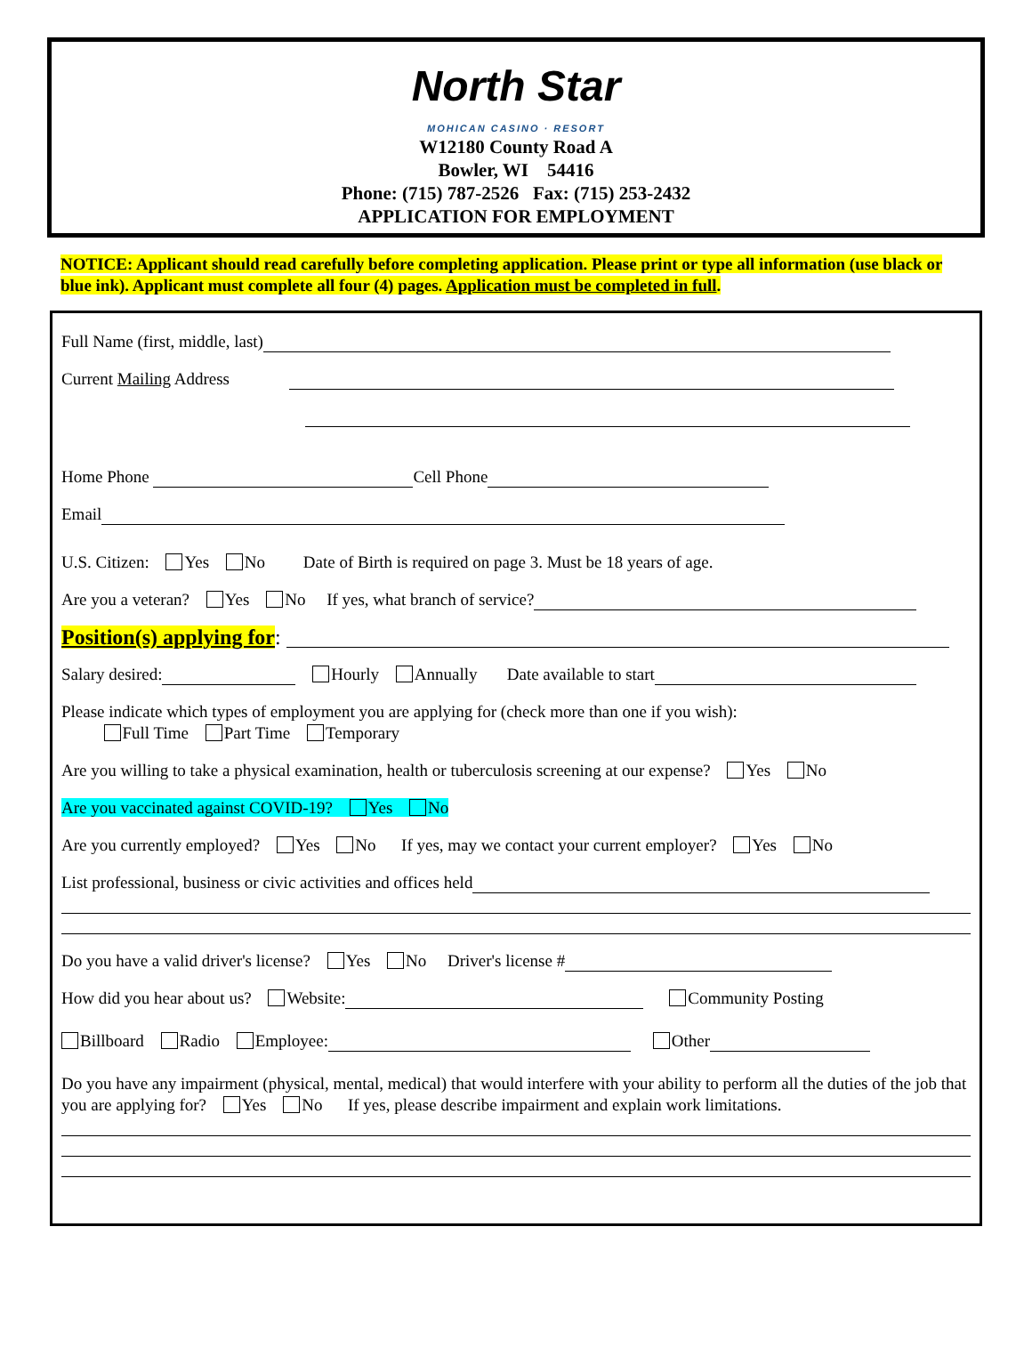North Star
MOHICAN CASINO · RESORT
W12180 County Road A
Bowler, WI 54416
Phone: (715) 787-2526 Fax: (715) 253-2432
APPLICATION FOR EMPLOYMENT
NOTICE: Applicant should read carefully before completing application. Please print or type all information (use black or blue ink). Applicant must complete all four (4) pages. Application must be completed in full.
Full Name (first, middle, last)
Current Mailing Address
Home Phone Cell Phone
Email
U.S. Citizen: Yes No Date of Birth is required on page 3. Must be 18 years of age.
Are you a veteran? Yes No If yes, what branch of service?
Position(s) applying for:
Salary desired: Hourly Annually Date available to start
Please indicate which types of employment you are applying for (check more than one if you wish):
Full Time Part Time Temporary
Are you willing to take a physical examination, health or tuberculosis screening at our expense? Yes No
Are you vaccinated against COVID-19? Yes No
Are you currently employed? Yes No If yes, may we contact your current employer? Yes No
List professional, business or civic activities and offices held
Do you have a valid driver's license? Yes No Driver's license #
How did you hear about us? Website: Community Posting
Billboard Radio Employee: Other
Do you have any impairment (physical, mental, medical) that would interfere with your ability to perform all the duties of the job that you are applying for? Yes No If yes, please describe impairment and explain work limitations.